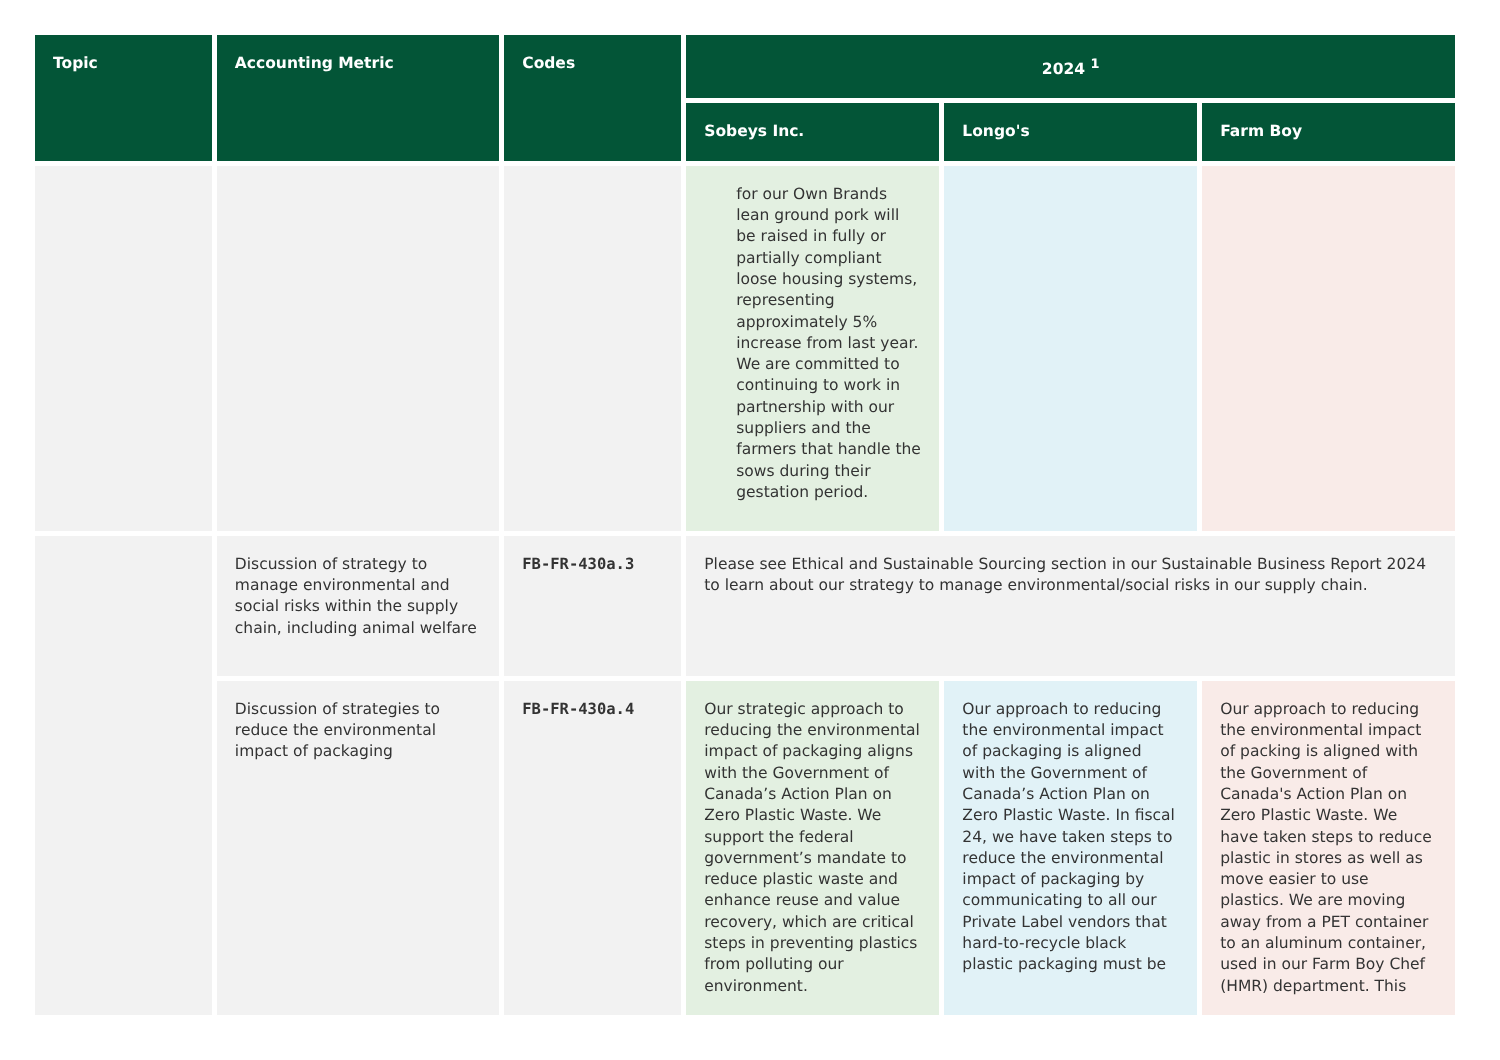| Topic | Accounting Metric | Codes | 2024 <sup>1</sup> | | |
| --- | --- | --- | --- | --- | --- |
| | | | Sobeys Inc. | Longo's | Farm Boy |
| | | | for our Own Brands lean ground pork will be raised in fully or partially compliant loose housing systems, representing approximately 5% increase from last year. We are committed to continuing to work in partnership with our suppliers and the farmers that handle the sows during their gestation period. | | |
| | Discussion of strategy to manage environmental and social risks within the supply chain, including animal welfare | FB-FR-430a.3 | Please see Ethical and Sustainable Sourcing section in our Sustainable Business Report 2024 to learn about our strategy to manage environmental/social risks in our supply chain. | | |
| | Discussion of strategies to reduce the environmental impact of packaging | FB-FR-430a.4 | Our strategic approach to reducing the environmental impact of packaging aligns with the Government of Canada’s Action Plan on Zero Plastic Waste. We support the federal government’s mandate to reduce plastic waste and enhance reuse and value recovery, which are critical steps in preventing plastics from polluting our environment. | Our approach to reducing the environmental impact of packaging is aligned with the Government of Canada’s Action Plan on Zero Plastic Waste. In fiscal 24, we have taken steps to reduce the environmental impact of packaging by communicating to all our Private Label vendors that hard-to-recycle black plastic packaging must be | Our approach to reducing the environmental impact of packing is aligned with the Government of Canada's Action Plan on Zero Plastic Waste. We have taken steps to reduce plastic in stores as well as move easier to use plastics. We are moving away from a PET container to an aluminum container, used in our Farm Boy Chef (HMR) department. This |